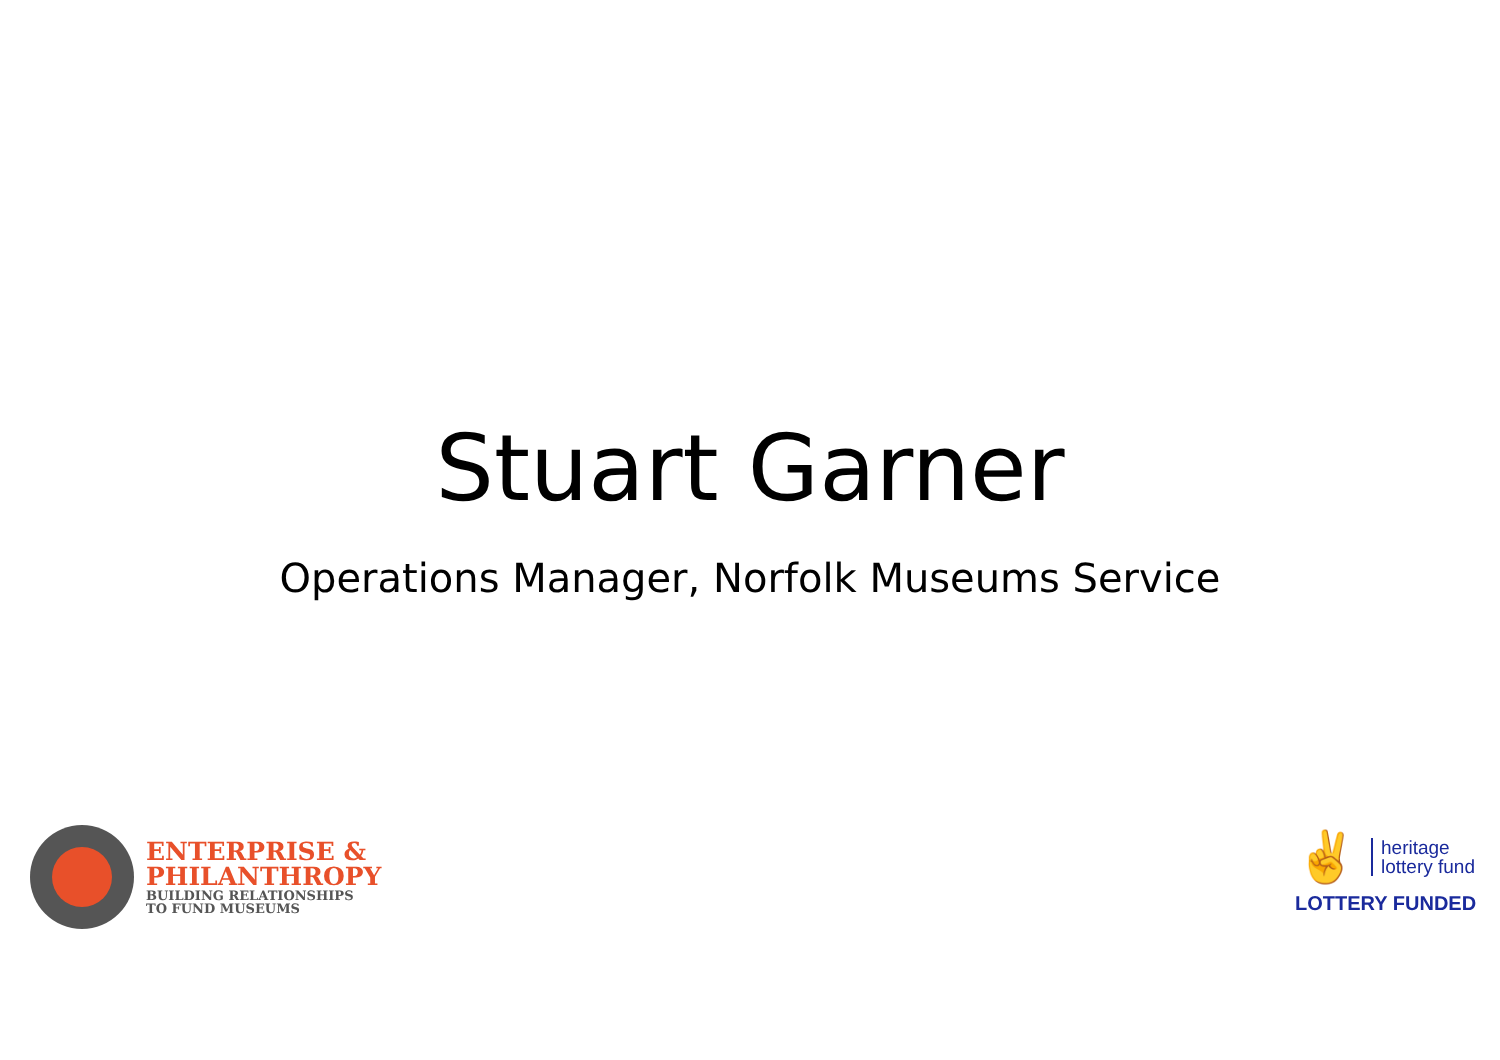Stuart Garner
Operations Manager, Norfolk Museums Service
ENTERPRISE &
PHILANTHROPY
BUILDING RELATIONSHIPS
TO FUND MUSEUMS
✌
heritage
lottery fund
LOTTERY FUNDED